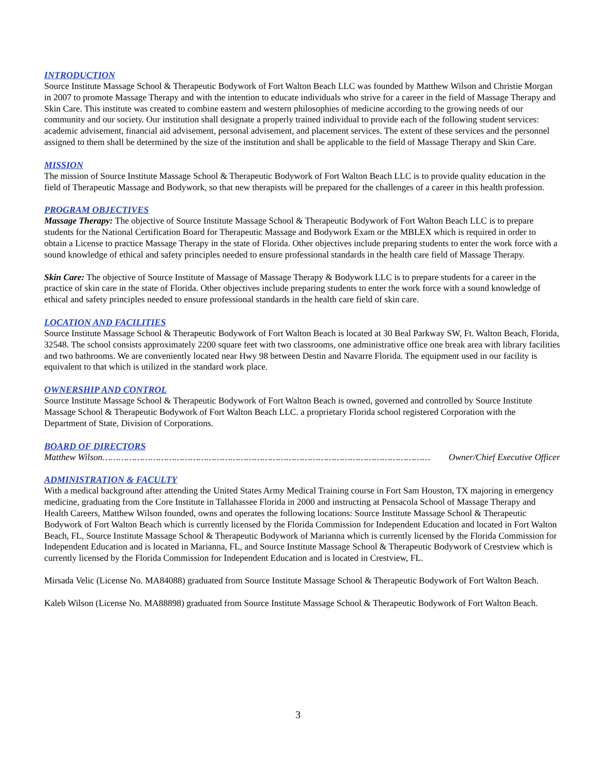INTRODUCTION
Source Institute Massage School & Therapeutic Bodywork of Fort Walton Beach LLC was founded by Matthew Wilson and Christie Morgan in 2007 to promote Massage Therapy and with the intention to educate individuals who strive for a career in the field of Massage Therapy and Skin Care. This institute was created to combine eastern and western philosophies of medicine according to the growing needs of our community and our society. Our institution shall designate a properly trained individual to provide each of the following student services: academic advisement, financial aid advisement, personal advisement, and placement services. The extent of these services and the personnel assigned to them shall be determined by the size of the institution and shall be applicable to the field of Massage Therapy and Skin Care.
MISSION
The mission of Source Institute Massage School & Therapeutic Bodywork of Fort Walton Beach LLC is to provide quality education in the field of Therapeutic Massage and Bodywork, so that new therapists will be prepared for the challenges of a career in this health profession.
PROGRAM OBJECTIVES
Massage Therapy: The objective of Source Institute Massage School & Therapeutic Bodywork of Fort Walton Beach LLC is to prepare students for the National Certification Board for Therapeutic Massage and Bodywork Exam or the MBLEX which is required in order to obtain a License to practice Massage Therapy in the state of Florida. Other objectives include preparing students to enter the work force with a sound knowledge of ethical and safety principles needed to ensure professional standards in the health care field of Massage Therapy.
Skin Care: The objective of Source Institute of Massage of Massage Therapy & Bodywork LLC is to prepare students for a career in the practice of skin care in the state of Florida. Other objectives include preparing students to enter the work force with a sound knowledge of ethical and safety principles needed to ensure professional standards in the health care field of skin care.
LOCATION AND FACILITIES
Source Institute Massage School & Therapeutic Bodywork of Fort Walton Beach is located at 30 Beal Parkway SW, Ft. Walton Beach, Florida, 32548. The school consists approximately 2200 square feet with two classrooms, one administrative office one break area with library facilities and two bathrooms. We are conveniently located near Hwy 98 between Destin and Navarre Florida. The equipment used in our facility is equivalent to that which is utilized in the standard work place.
OWNERSHIP AND CONTROL
Source Institute Massage School & Therapeutic Bodywork of Fort Walton Beach is owned, governed and controlled by Source Institute Massage School & Therapeutic Bodywork of Fort Walton Beach LLC. a proprietary Florida school registered Corporation with the Department of State, Division of Corporations.
BOARD OF DIRECTORS
Matthew Wilson …………………………………………………………………………………………………………… Owner/Chief Executive Officer
ADMINISTRATION & FACULTY
With a medical background after attending the United States Army Medical Training course in Fort Sam Houston, TX majoring in emergency medicine, graduating from the Core Institute in Tallahassee Florida in 2000 and instructing at Pensacola School of Massage Therapy and Health Careers, Matthew Wilson founded, owns and operates the following locations: Source Institute Massage School & Therapeutic Bodywork of Fort Walton Beach which is currently licensed by the Florida Commission for Independent Education and located in Fort Walton Beach, FL, Source Institute Massage School & Therapeutic Bodywork of Marianna which is currently licensed by the Florida Commission for Independent Education and is located in Marianna, FL, and Source Institute Massage School & Therapeutic Bodywork of Crestview which is currently licensed by the Florida Commission for Independent Education and is located in Crestview, FL.
Mirsada Velic (License No. MA84088) graduated from Source Institute Massage School & Therapeutic Bodywork of Fort Walton Beach.
Kaleb Wilson (License No. MA88898) graduated from Source Institute Massage School & Therapeutic Bodywork of Fort Walton Beach.
3